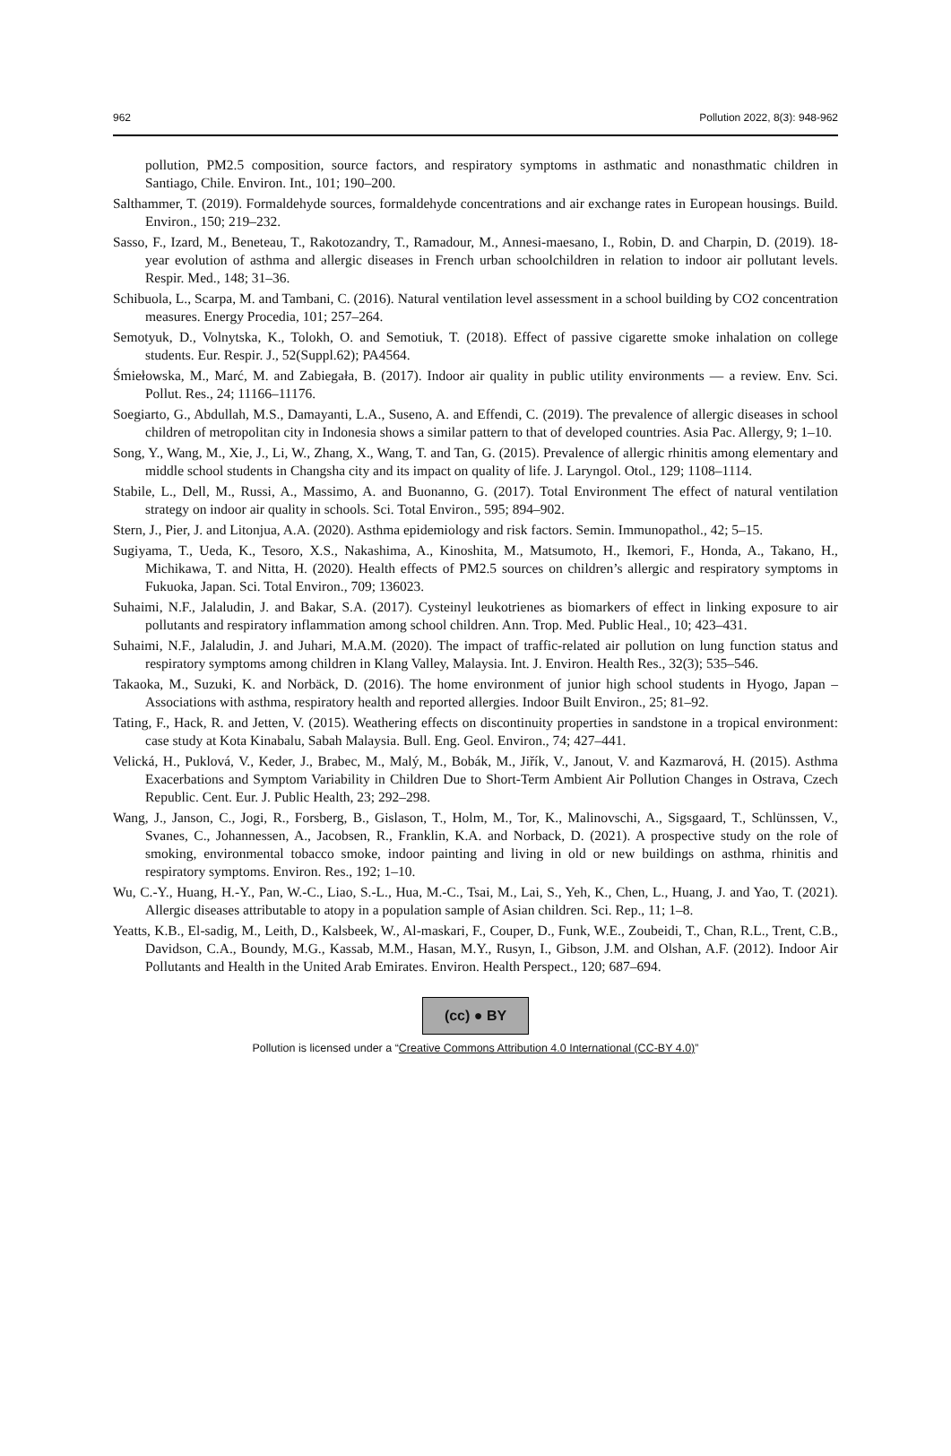962 Pollution 2022, 8(3): 948-962
pollution, PM2.5 composition, source factors, and respiratory symptoms in asthmatic and nonasthmatic children in Santiago, Chile. Environ. Int., 101; 190–200.
Salthammer, T. (2019). Formaldehyde sources, formaldehyde concentrations and air exchange rates in European housings. Build. Environ., 150; 219–232.
Sasso, F., Izard, M., Beneteau, T., Rakotozandry, T., Ramadour, M., Annesi-maesano, I., Robin, D. and Charpin, D. (2019). 18-year evolution of asthma and allergic diseases in French urban schoolchildren in relation to indoor air pollutant levels. Respir. Med., 148; 31–36.
Schibuola, L., Scarpa, M. and Tambani, C. (2016). Natural ventilation level assessment in a school building by CO2 concentration measures. Energy Procedia, 101; 257–264.
Semotyuk, D., Volnytska, K., Tolokh, O. and Semotiuk, T. (2018). Effect of passive cigarette smoke inhalation on college students. Eur. Respir. J., 52(Suppl.62); PA4564.
Śmiełowska, M., Marć, M. and Zabiegała, B. (2017). Indoor air quality in public utility environments — a review. Env. Sci. Pollut. Res., 24; 11166–11176.
Soegiarto, G., Abdullah, M.S., Damayanti, L.A., Suseno, A. and Effendi, C. (2019). The prevalence of allergic diseases in school children of metropolitan city in Indonesia shows a similar pattern to that of developed countries. Asia Pac. Allergy, 9; 1–10.
Song, Y., Wang, M., Xie, J., Li, W., Zhang, X., Wang, T. and Tan, G. (2015). Prevalence of allergic rhinitis among elementary and middle school students in Changsha city and its impact on quality of life. J. Laryngol. Otol., 129; 1108–1114.
Stabile, L., Dell, M., Russi, A., Massimo, A. and Buonanno, G. (2017). Total Environment The effect of natural ventilation strategy on indoor air quality in schools. Sci. Total Environ., 595; 894–902.
Stern, J., Pier, J. and Litonjua, A.A. (2020). Asthma epidemiology and risk factors. Semin. Immunopathol., 42; 5–15.
Sugiyama, T., Ueda, K., Tesoro, X.S., Nakashima, A., Kinoshita, M., Matsumoto, H., Ikemori, F., Honda, A., Takano, H., Michikawa, T. and Nitta, H. (2020). Health effects of PM2.5 sources on children’s allergic and respiratory symptoms in Fukuoka, Japan. Sci. Total Environ., 709; 136023.
Suhaimi, N.F., Jalaludin, J. and Bakar, S.A. (2017). Cysteinyl leukotrienes as biomarkers of effect in linking exposure to air pollutants and respiratory inflammation among school children. Ann. Trop. Med. Public Heal., 10; 423–431.
Suhaimi, N.F., Jalaludin, J. and Juhari, M.A.M. (2020). The impact of traffic-related air pollution on lung function status and respiratory symptoms among children in Klang Valley, Malaysia. Int. J. Environ. Health Res., 32(3); 535–546.
Takaoka, M., Suzuki, K. and Norbäck, D. (2016). The home environment of junior high school students in Hyogo, Japan – Associations with asthma, respiratory health and reported allergies. Indoor Built Environ., 25; 81–92.
Tating, F., Hack, R. and Jetten, V. (2015). Weathering effects on discontinuity properties in sandstone in a tropical environment: case study at Kota Kinabalu, Sabah Malaysia. Bull. Eng. Geol. Environ., 74; 427–441.
Velická, H., Puklová, V., Keder, J., Brabec, M., Malý, M., Bobák, M., Jiřík, V., Janout, V. and Kazmarová, H. (2015). Asthma Exacerbations and Symptom Variability in Children Due to Short-Term Ambient Air Pollution Changes in Ostrava, Czech Republic. Cent. Eur. J. Public Health, 23; 292–298.
Wang, J., Janson, C., Jogi, R., Forsberg, B., Gislason, T., Holm, M., Tor, K., Malinovschi, A., Sigsgaard, T., Schlünssen, V., Svanes, C., Johannessen, A., Jacobsen, R., Franklin, K.A. and Norback, D. (2021). A prospective study on the role of smoking, environmental tobacco smoke, indoor painting and living in old or new buildings on asthma, rhinitis and respiratory symptoms. Environ. Res., 192; 1–10.
Wu, C.-Y., Huang, H.-Y., Pan, W.-C., Liao, S.-L., Hua, M.-C., Tsai, M., Lai, S., Yeh, K., Chen, L., Huang, J. and Yao, T. (2021). Allergic diseases attributable to atopy in a population sample of Asian children. Sci. Rep., 11; 1–8.
Yeatts, K.B., El-sadig, M., Leith, D., Kalsbeek, W., Al-maskari, F., Couper, D., Funk, W.E., Zoubeidi, T., Chan, R.L., Trent, C.B., Davidson, C.A., Boundy, M.G., Kassab, M.M., Hasan, M.Y., Rusyn, I., Gibson, J.M. and Olshan, A.F. (2012). Indoor Air Pollutants and Health in the United Arab Emirates. Environ. Health Perspect., 120; 687–694.
(cc) ● BY
Pollution is licensed under a “Creative Commons Attribution 4.0 International (CC-BY 4.0)”